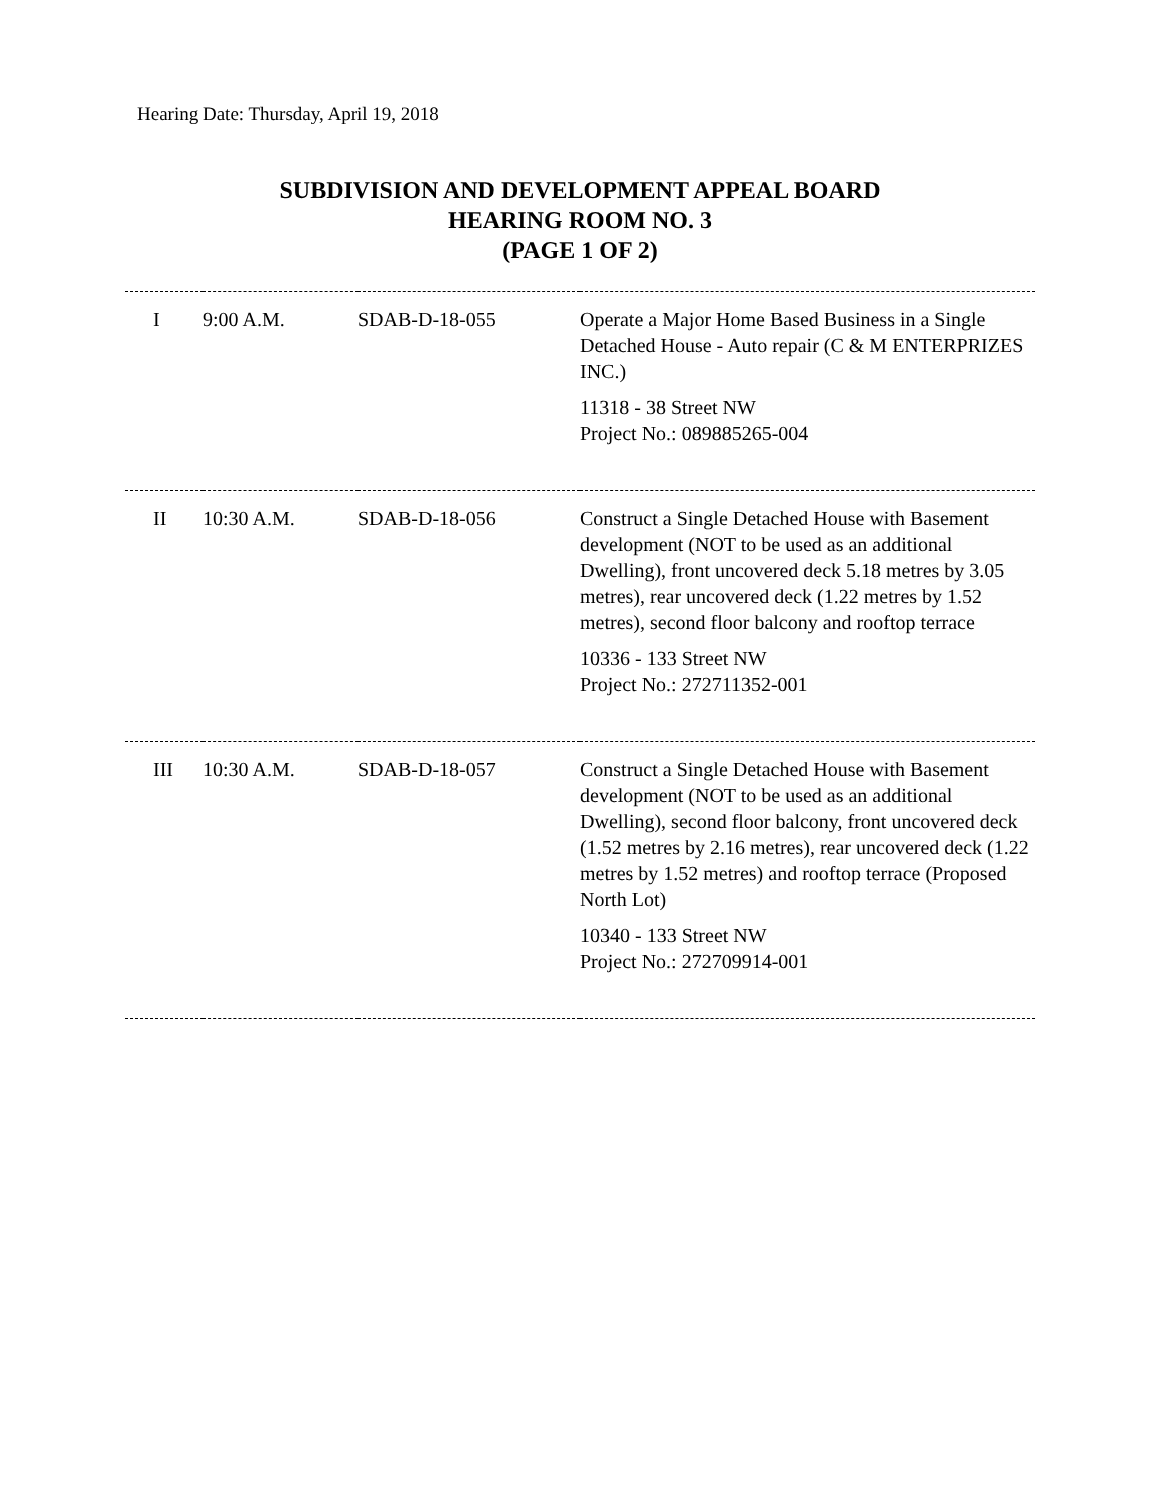Hearing Date: Thursday, April 19, 2018
SUBDIVISION AND DEVELOPMENT APPEAL BOARD
HEARING ROOM NO. 3
(PAGE 1 OF 2)
| I | 9:00 A.M. | SDAB-D-18-055 | Operate a Major Home Based Business in a Single Detached House - Auto repair (C & M ENTERPRIZES INC.) 11318 - 38 Street NW Project No.: 089885265-004 |
| II | 10:30 A.M. | SDAB-D-18-056 | Construct a Single Detached House with Basement development (NOT to be used as an additional Dwelling), front uncovered deck 5.18 metres by 3.05 metres), rear uncovered deck (1.22 metres by 1.52 metres), second floor balcony and rooftop terrace 10336 - 133 Street NW Project No.: 272711352-001 |
| III | 10:30 A.M. | SDAB-D-18-057 | Construct a Single Detached House with Basement development (NOT to be used as an additional Dwelling), second floor balcony, front uncovered deck (1.52 metres by 2.16 metres), rear uncovered deck (1.22 metres by 1.52 metres) and rooftop terrace (Proposed North Lot) 10340 - 133 Street NW Project No.: 272709914-001 |